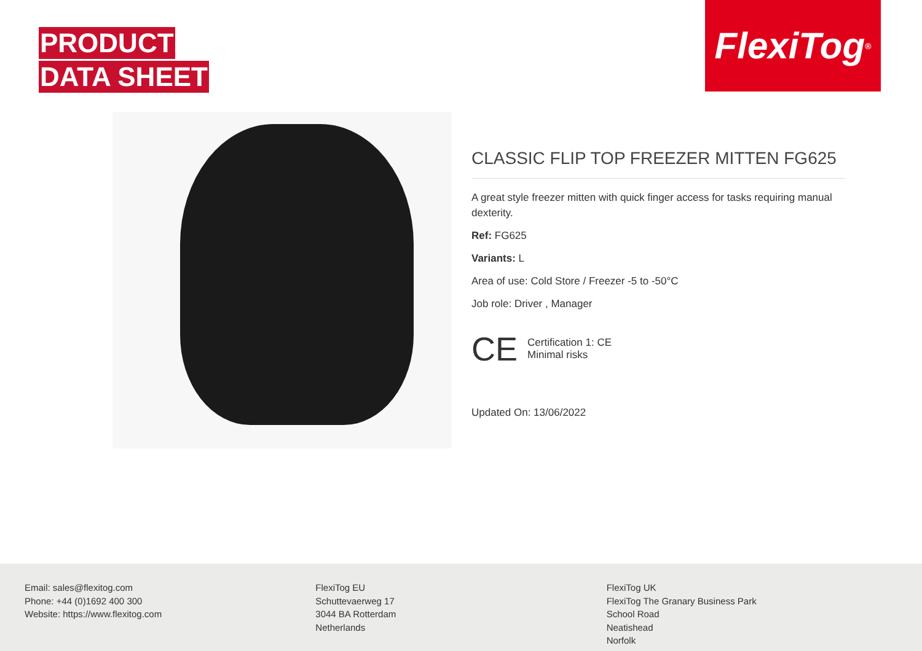PRODUCT
DATA SHEET
FlexiTog<sup>®</sup>
CLASSIC FLIP TOP FREEZER MITTEN FG625
A great style freezer mitten with quick finger access for tasks requiring manual dexterity.
Ref: FG625
Variants: L
Area of use: Cold Store / Freezer -5 to -50°C
Job role: Driver , Manager
CE
Certification 1: CE
Minimal risks
Updated On: 13/06/2022
Email: sales@flexitog.com
Phone: +44 (0)1692 400 300
Website: https://www.flexitog.com
FlexiTog EU
Schuttevaerweg 17
3044 BA Rotterdam
Netherlands
FlexiTog UK
FlexiTog The Granary Business Park
School Road
Neatishead
Norfolk